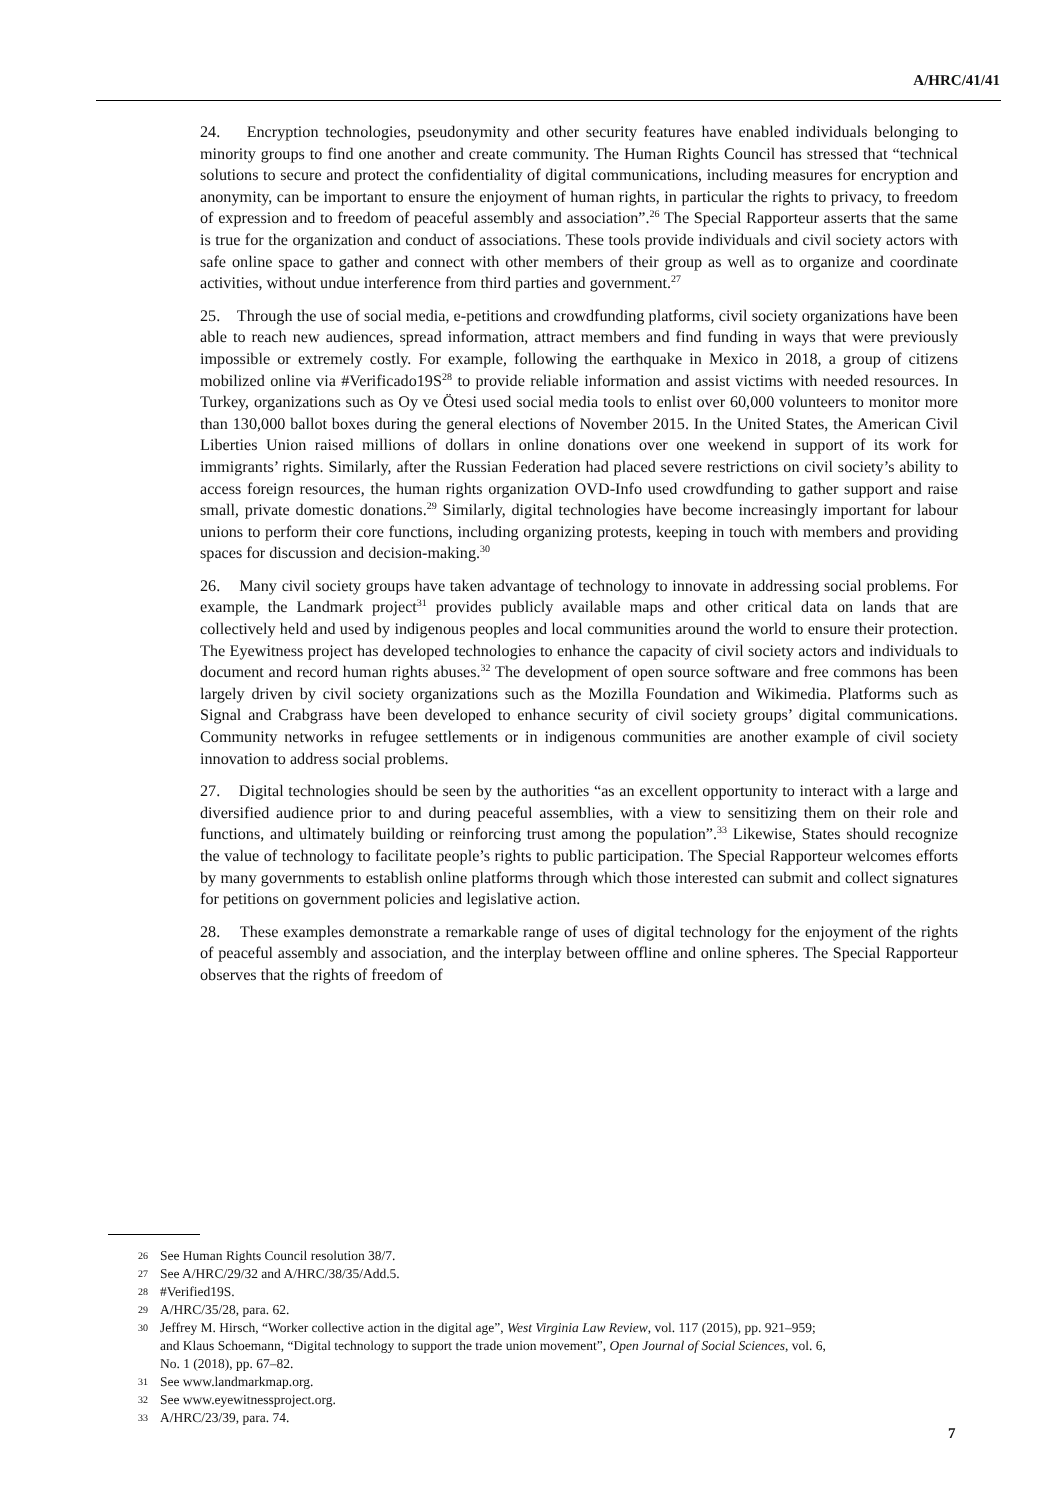A/HRC/41/41
24. Encryption technologies, pseudonymity and other security features have enabled individuals belonging to minority groups to find one another and create community. The Human Rights Council has stressed that “technical solutions to secure and protect the confidentiality of digital communications, including measures for encryption and anonymity, can be important to ensure the enjoyment of human rights, in particular the rights to privacy, to freedom of expression and to freedom of peaceful assembly and association”.<sup>26</sup> The Special Rapporteur asserts that the same is true for the organization and conduct of associations. These tools provide individuals and civil society actors with safe online space to gather and connect with other members of their group as well as to organize and coordinate activities, without undue interference from third parties and government.<sup>27</sup>
25. Through the use of social media, e-petitions and crowdfunding platforms, civil society organizations have been able to reach new audiences, spread information, attract members and find funding in ways that were previously impossible or extremely costly. For example, following the earthquake in Mexico in 2018, a group of citizens mobilized online via #Verificado19S<sup>28</sup> to provide reliable information and assist victims with needed resources. In Turkey, organizations such as Oy ve Ötesi used social media tools to enlist over 60,000 volunteers to monitor more than 130,000 ballot boxes during the general elections of November 2015. In the United States, the American Civil Liberties Union raised millions of dollars in online donations over one weekend in support of its work for immigrants’ rights. Similarly, after the Russian Federation had placed severe restrictions on civil society’s ability to access foreign resources, the human rights organization OVD-Info used crowdfunding to gather support and raise small, private domestic donations.<sup>29</sup> Similarly, digital technologies have become increasingly important for labour unions to perform their core functions, including organizing protests, keeping in touch with members and providing spaces for discussion and decision-making.<sup>30</sup>
26. Many civil society groups have taken advantage of technology to innovate in addressing social problems. For example, the Landmark project<sup>31</sup> provides publicly available maps and other critical data on lands that are collectively held and used by indigenous peoples and local communities around the world to ensure their protection. The Eyewitness project has developed technologies to enhance the capacity of civil society actors and individuals to document and record human rights abuses.<sup>32</sup> The development of open source software and free commons has been largely driven by civil society organizations such as the Mozilla Foundation and Wikimedia. Platforms such as Signal and Crabgrass have been developed to enhance security of civil society groups’ digital communications. Community networks in refugee settlements or in indigenous communities are another example of civil society innovation to address social problems.
27. Digital technologies should be seen by the authorities “as an excellent opportunity to interact with a large and diversified audience prior to and during peaceful assemblies, with a view to sensitizing them on their role and functions, and ultimately building or reinforcing trust among the population”.<sup>33</sup> Likewise, States should recognize the value of technology to facilitate people’s rights to public participation. The Special Rapporteur welcomes efforts by many governments to establish online platforms through which those interested can submit and collect signatures for petitions on government policies and legislative action.
28. These examples demonstrate a remarkable range of uses of digital technology for the enjoyment of the rights of peaceful assembly and association, and the interplay between offline and online spheres. The Special Rapporteur observes that the rights of freedom of
26 See Human Rights Council resolution 38/7.
27 See A/HRC/29/32 and A/HRC/38/35/Add.5.
28 #Verified19S.
29 A/HRC/35/28, para. 62.
30 Jeffrey M. Hirsch, “Worker collective action in the digital age”, West Virginia Law Review, vol. 117 (2015), pp. 921–959; and Klaus Schoemann, “Digital technology to support the trade union movement”, Open Journal of Social Sciences, vol. 6, No. 1 (2018), pp. 67–82.
31 See www.landmarkmap.org.
32 See www.eyewitnessproject.org.
33 A/HRC/23/39, para. 74.
7